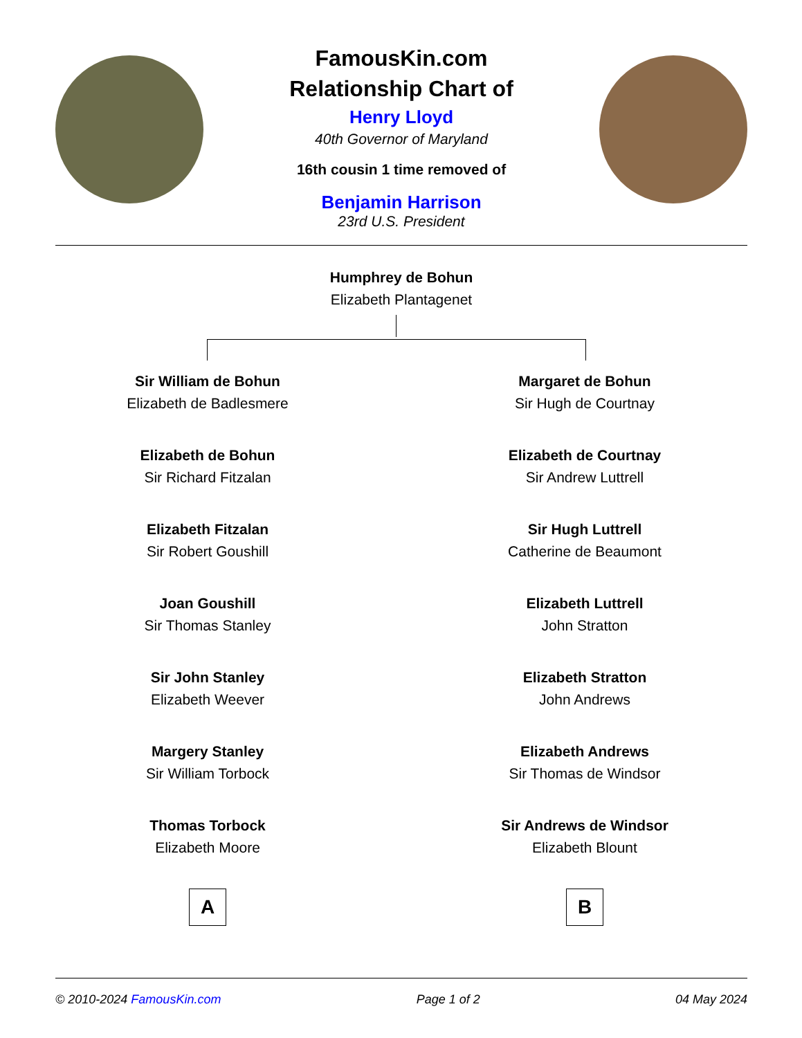FamousKin.com
Relationship Chart of
Henry Lloyd
40th Governor of Maryland
16th cousin 1 time removed of
Benjamin Harrison
23rd U.S. President
Humphrey de Bohun
Elizabeth Plantagenet
Sir William de Bohun
Elizabeth de Badlesmere
Elizabeth de Bohun
Sir Richard Fitzalan
Elizabeth Fitzalan
Sir Robert Goushill
Joan Goushill
Sir Thomas Stanley
Sir John Stanley
Elizabeth Weever
Margery Stanley
Sir William Torbock
Thomas Torbock
Elizabeth Moore
A
Margaret de Bohun
Sir Hugh de Courtnay
Elizabeth de Courtnay
Sir Andrew Luttrell
Sir Hugh Luttrell
Catherine de Beaumont
Elizabeth Luttrell
John Stratton
Elizabeth Stratton
John Andrews
Elizabeth Andrews
Sir Thomas de Windsor
Sir Andrews de Windsor
Elizabeth Blount
B
© 2010-2024 FamousKin.com Page 1 of 2 04 May 2024